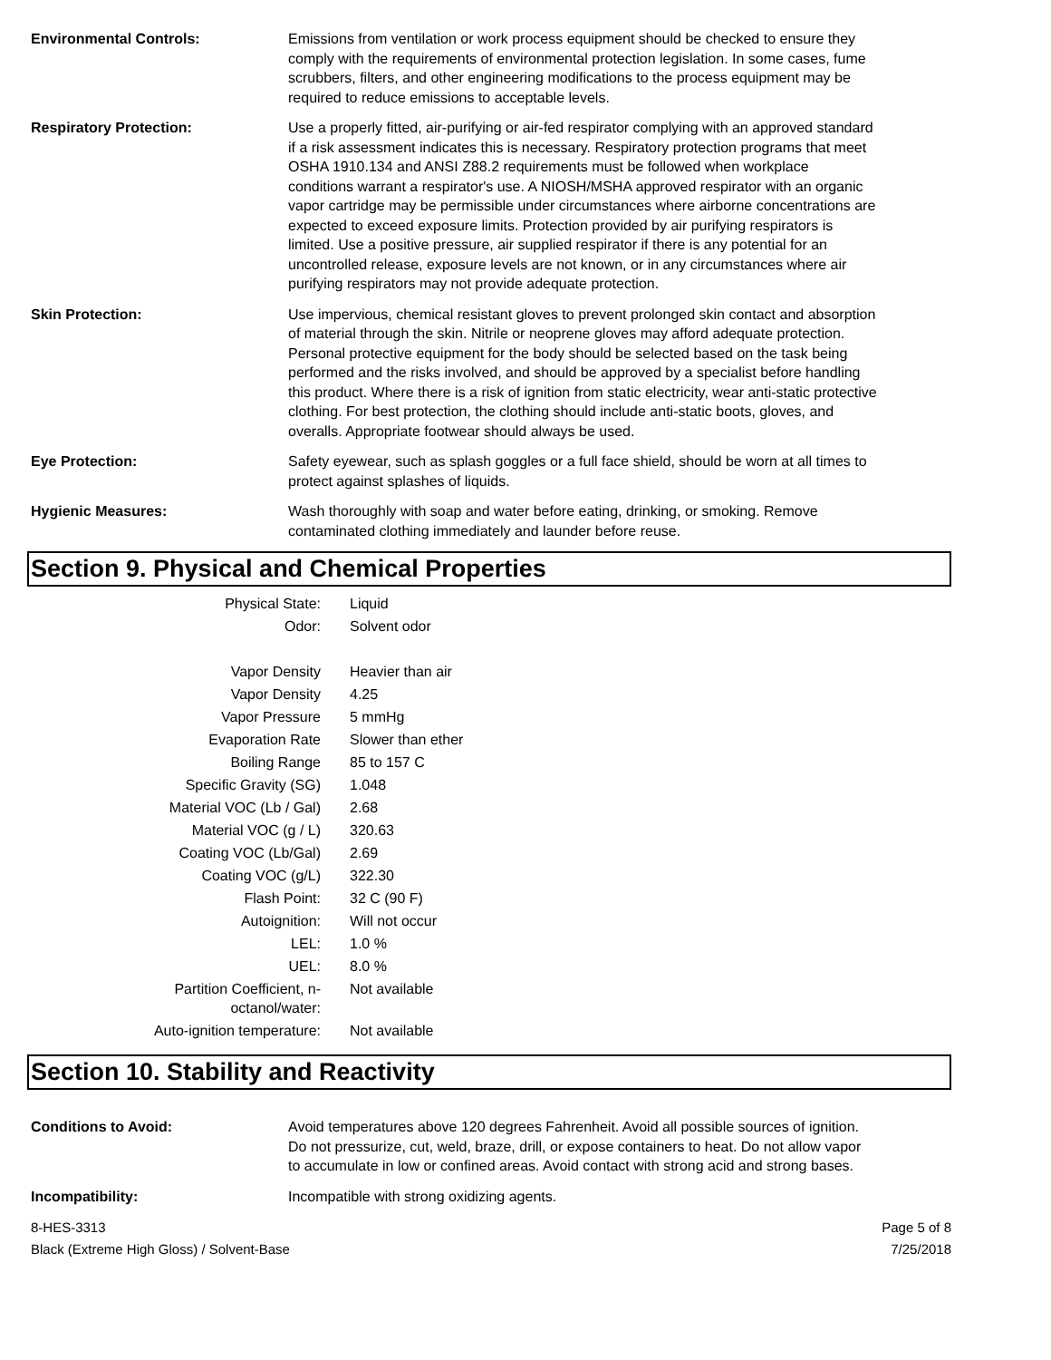Environmental Controls: Emissions from ventilation or work process equipment should be checked to ensure they comply with the requirements of environmental protection legislation. In some cases, fume scrubbers, filters, and other engineering modifications to the process equipment may be required to reduce emissions to acceptable levels.
Respiratory Protection: Use a properly fitted, air-purifying or air-fed respirator complying with an approved standard if a risk assessment indicates this is necessary. Respiratory protection programs that meet OSHA 1910.134 and ANSI Z88.2 requirements must be followed when workplace conditions warrant a respirator's use. A NIOSH/MSHA approved respirator with an organic vapor cartridge may be permissible under circumstances where airborne concentrations are expected to exceed exposure limits. Protection provided by air purifying respirators is limited. Use a positive pressure, air supplied respirator if there is any potential for an uncontrolled release, exposure levels are not known, or in any circumstances where air purifying respirators may not provide adequate protection.
Skin Protection: Use impervious, chemical resistant gloves to prevent prolonged skin contact and absorption of material through the skin. Nitrile or neoprene gloves may afford adequate protection. Personal protective equipment for the body should be selected based on the task being performed and the risks involved, and should be approved by a specialist before handling this product. Where there is a risk of ignition from static electricity, wear anti-static protective clothing. For best protection, the clothing should include anti-static boots, gloves, and overalls. Appropriate footwear should always be used.
Eye Protection: Safety eyewear, such as splash goggles or a full face shield, should be worn at all times to protect against splashes of liquids.
Hygienic Measures: Wash thoroughly with soap and water before eating, drinking, or smoking. Remove contaminated clothing immediately and launder before reuse.
Section 9. Physical and Chemical Properties
| Physical State: | Liquid |
| Odor: | Solvent odor |
| Vapor Density | Heavier than air |
| Vapor Density | 4.25 |
| Vapor Pressure | 5 mmHg |
| Evaporation Rate | Slower than ether |
| Boiling Range | 85 to 157 C |
| Specific Gravity (SG) | 1.048 |
| Material VOC (Lb / Gal) | 2.68 |
| Material VOC (g / L) | 320.63 |
| Coating VOC (Lb/Gal) | 2.69 |
| Coating VOC (g/L) | 322.30 |
| Flash Point: | 32 C (90 F) |
| Autoignition: | Will not occur |
| LEL: | 1.0 % |
| UEL: | 8.0 % |
| Partition Coefficient, n-octanol/water: | Not available |
| Auto-ignition temperature: | Not available |
Section 10. Stability and Reactivity
Conditions to Avoid: Avoid temperatures above 120 degrees Fahrenheit. Avoid all possible sources of ignition. Do not pressurize, cut, weld, braze, drill, or expose containers to heat. Do not allow vapor to accumulate in low or confined areas. Avoid contact with strong acid and strong bases.
Incompatibility: Incompatible with strong oxidizing agents.
8-HES-3313
Black (Extreme High Gloss) / Solvent-Base
Page 5 of 8
7/25/2018